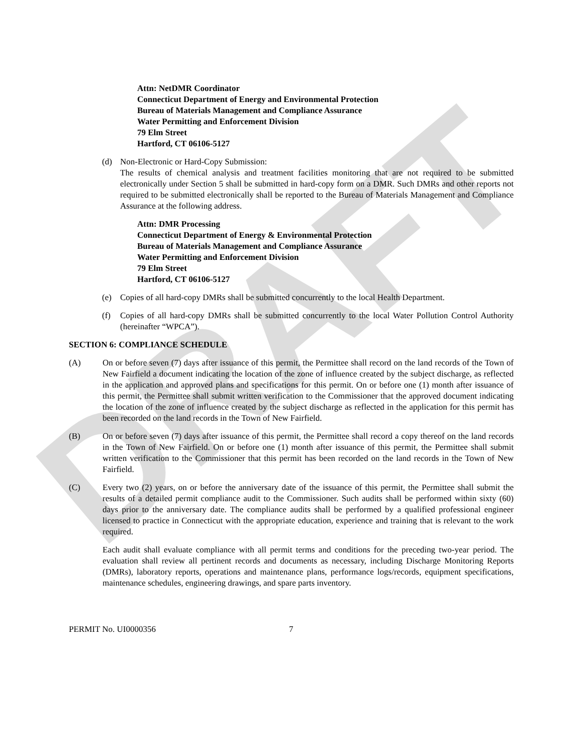DRAFT
Attn: NetDMR Coordinator
Connecticut Department of Energy and Environmental Protection
Bureau of Materials Management and Compliance Assurance
Water Permitting and Enforcement Division
79 Elm Street
Hartford, CT 06106-5127
(d) Non-Electronic or Hard-Copy Submission:
The results of chemical analysis and treatment facilities monitoring that are not required to be submitted electronically under Section 5 shall be submitted in hard-copy form on a DMR. Such DMRs and other reports not required to be submitted electronically shall be reported to the Bureau of Materials Management and Compliance Assurance at the following address.
Attn: DMR Processing
Connecticut Department of Energy & Environmental Protection
Bureau of Materials Management and Compliance Assurance
Water Permitting and Enforcement Division
79 Elm Street
Hartford, CT 06106-5127
(e) Copies of all hard-copy DMRs shall be submitted concurrently to the local Health Department.
(f) Copies of all hard-copy DMRs shall be submitted concurrently to the local Water Pollution Control Authority (hereinafter “WPCA”).
SECTION 6: COMPLIANCE SCHEDULE
(A) On or before seven (7) days after issuance of this permit, the Permittee shall record on the land records of the Town of New Fairfield a document indicating the location of the zone of influence created by the subject discharge, as reflected in the application and approved plans and specifications for this permit. On or before one (1) month after issuance of this permit, the Permittee shall submit written verification to the Commissioner that the approved document indicating the location of the zone of influence created by the subject discharge as reflected in the application for this permit has been recorded on the land records in the Town of New Fairfield.
(B) On or before seven (7) days after issuance of this permit, the Permittee shall record a copy thereof on the land records in the Town of New Fairfield. On or before one (1) month after issuance of this permit, the Permittee shall submit written verification to the Commissioner that this permit has been recorded on the land records in the Town of New Fairfield.
(C) Every two (2) years, on or before the anniversary date of the issuance of this permit, the Permittee shall submit the results of a detailed permit compliance audit to the Commissioner. Such audits shall be performed within sixty (60) days prior to the anniversary date. The compliance audits shall be performed by a qualified professional engineer licensed to practice in Connecticut with the appropriate education, experience and training that is relevant to the work required.
Each audit shall evaluate compliance with all permit terms and conditions for the preceding two-year period. The evaluation shall review all pertinent records and documents as necessary, including Discharge Monitoring Reports (DMRs), laboratory reports, operations and maintenance plans, performance logs/records, equipment specifications, maintenance schedules, engineering drawings, and spare parts inventory.
PERMIT No. UI0000356 7